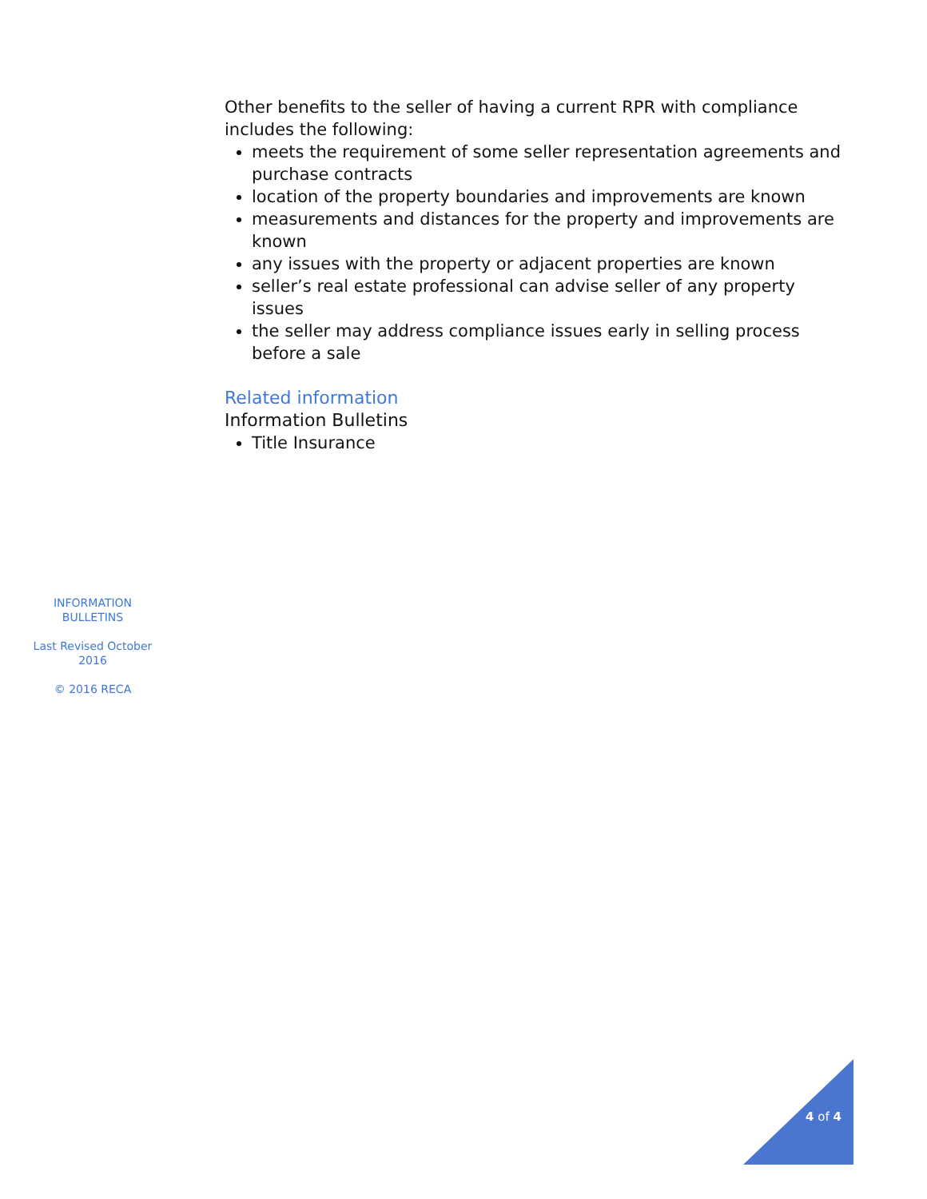Other benefits to the seller of having a current RPR with compliance includes the following:
meets the requirement of some seller representation agreements and purchase contracts
location of the property boundaries and improvements are known
measurements and distances for the property and improvements are known
any issues with the property or adjacent properties are known
seller’s real estate professional can advise seller of any property issues
the seller may address compliance issues early in selling process before a sale
Related information
Information Bulletins
Title Insurance
INFORMATION BULLETINS
Last Revised October 2016
© 2016 RECA
4 of 4